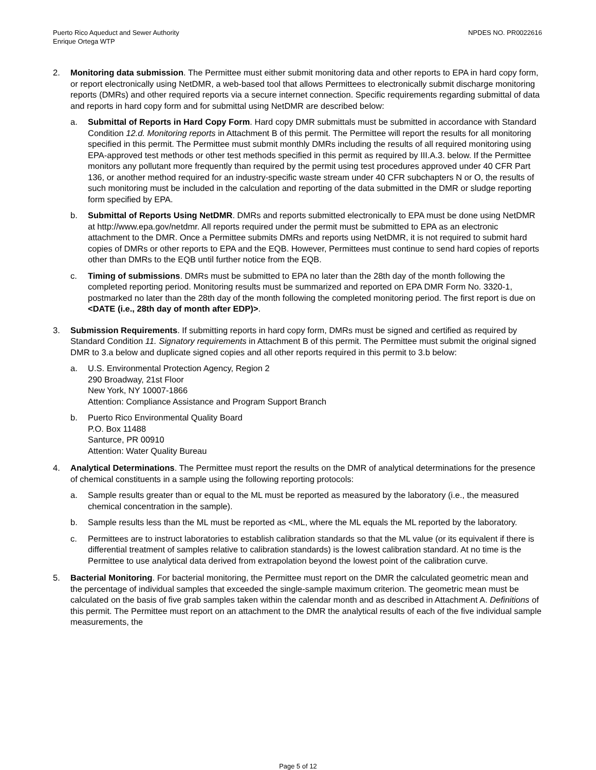Puerto Rico Aqueduct and Sewer Authority
Enrique Ortega WTP
NPDES NO. PR0022616
2. Monitoring data submission. The Permittee must either submit monitoring data and other reports to EPA in hard copy form, or report electronically using NetDMR, a web-based tool that allows Permittees to electronically submit discharge monitoring reports (DMRs) and other required reports via a secure internet connection. Specific requirements regarding submittal of data and reports in hard copy form and for submittal using NetDMR are described below:
a. Submittal of Reports in Hard Copy Form. Hard copy DMR submittals must be submitted in accordance with Standard Condition 12.d. Monitoring reports in Attachment B of this permit. The Permittee will report the results for all monitoring specified in this permit. The Permittee must submit monthly DMRs including the results of all required monitoring using EPA-approved test methods or other test methods specified in this permit as required by III.A.3. below. If the Permittee monitors any pollutant more frequently than required by the permit using test procedures approved under 40 CFR Part 136, or another method required for an industry-specific waste stream under 40 CFR subchapters N or O, the results of such monitoring must be included in the calculation and reporting of the data submitted in the DMR or sludge reporting form specified by EPA.
b. Submittal of Reports Using NetDMR. DMRs and reports submitted electronically to EPA must be done using NetDMR at http://www.epa.gov/netdmr. All reports required under the permit must be submitted to EPA as an electronic attachment to the DMR. Once a Permittee submits DMRs and reports using NetDMR, it is not required to submit hard copies of DMRs or other reports to EPA and the EQB. However, Permittees must continue to send hard copies of reports other than DMRs to the EQB until further notice from the EQB.
c. Timing of submissions. DMRs must be submitted to EPA no later than the 28th day of the month following the completed reporting period. Monitoring results must be summarized and reported on EPA DMR Form No. 3320-1, postmarked no later than the 28th day of the month following the completed monitoring period. The first report is due on <DATE (i.e., 28th day of month after EDP)>.
3. Submission Requirements. If submitting reports in hard copy form, DMRs must be signed and certified as required by Standard Condition 11. Signatory requirements in Attachment B of this permit. The Permittee must submit the original signed DMR to 3.a below and duplicate signed copies and all other reports required in this permit to 3.b below:
a. U.S. Environmental Protection Agency, Region 2
290 Broadway, 21st Floor
New York, NY 10007-1866
Attention: Compliance Assistance and Program Support Branch
b. Puerto Rico Environmental Quality Board
P.O. Box 11488
Santurce, PR 00910
Attention: Water Quality Bureau
4. Analytical Determinations. The Permittee must report the results on the DMR of analytical determinations for the presence of chemical constituents in a sample using the following reporting protocols:
a. Sample results greater than or equal to the ML must be reported as measured by the laboratory (i.e., the measured chemical concentration in the sample).
b. Sample results less than the ML must be reported as <ML, where the ML equals the ML reported by the laboratory.
c. Permittees are to instruct laboratories to establish calibration standards so that the ML value (or its equivalent if there is differential treatment of samples relative to calibration standards) is the lowest calibration standard. At no time is the Permittee to use analytical data derived from extrapolation beyond the lowest point of the calibration curve.
5. Bacterial Monitoring. For bacterial monitoring, the Permittee must report on the DMR the calculated geometric mean and the percentage of individual samples that exceeded the single-sample maximum criterion. The geometric mean must be calculated on the basis of five grab samples taken within the calendar month and as described in Attachment A. Definitions of this permit. The Permittee must report on an attachment to the DMR the analytical results of each of the five individual sample measurements, the
Page 5 of 12